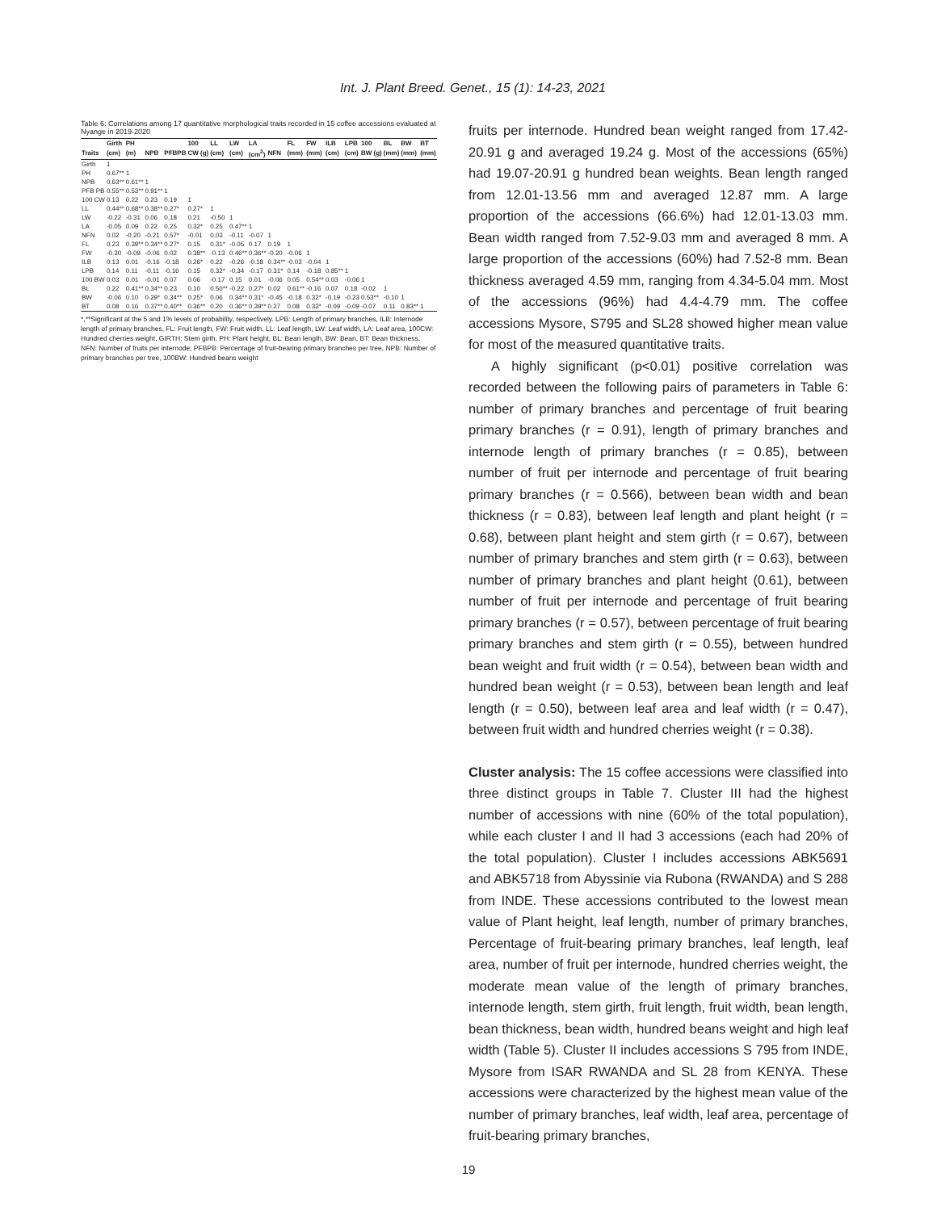Int. J. Plant Breed. Genet., 15 (1): 14-23, 2021
Table 6: Correlations among 17 quantitative morphological traits recorded in 15 coffee accessions evaluated at Nyange in 2019-2020
| | Girth | PH | | | 100 | LL | LW | LA | | FL | FW | ILB | LPB | 100 | BL | BW | BT |
| --- | --- | --- | --- | --- | --- | --- | --- | --- | --- | --- | --- | --- | --- | --- | --- | --- | --- |
| Traits | (cm) | (m) | NPB | PFBPB | CW (g) | (cm) | (cm) | (cm<sup>2</sup>) | NFN | (mm) | (mm) | (cm) | (cm) | BW (g) | (mm) | (mm) | (mm) |
| Girth | 1 | | | | | | | | | | | | | | | | |
| PH | 0.67** | 1 | | | | | | | | | | | | | | | |
| NPB | 0.63** | 0.61** | 1 | | | | | | | | | | | | | | |
| PFB PB | 0.55** | 0.53** | 0.91** | 1 | | | | | | | | | | | | | |
| 100 CW | 0.13 | 0.22 | 0.23 | 0.19 | 1 | | | | | | | | | | | | |
| LL | 0.44** | 0.68** | 0.38** | 0.27* | 0.27* | 1 | | | | | | | | | | | |
| LW | -0.22 | -0.31 | 0.06 | 0.18 | 0.21 | -0.50 | 1 | | | | | | | | | | |
| LA | -0.05 | 0.09 | 0.22 | 0.25 | 0.32* | 0.25 | 0.47** | 1 | | | | | | | | | |
| NFN | 0.02 | -0.20 | -0.21 | 0.57* | -0.01 | 0.03 | -0.11 | -0.07 | 1 | | | | | | | | |
| FL | 0.23 | 0.39** | 0.34** | 0.27* | 0.15 | 0.31* | -0.05 | 0.17 | 0.19 | 1 | | | | | | | |
| FW | -0.30 | -0.09 | -0.06 | 0.02 | 0.38** | -0.13 | 0.46** | 0.36** | -0.20 | -0.06 | 1 | | | | | | |
| ILB | 0.13 | 0.01 | -0.16 | -0.18 | 0.26* | 0.22 | -0.26 | -0.18 | 0.34** | -0.03 | -0.04 | 1 | | | | | |
| LPB | 0.14 | 0.11 | -0.11 | -0.16 | 0.15 | 0.32* | -0.34 | -0.17 | 0.31* | 0.14 | -0.18 | 0.85** | 1 | | | | |
| 100 BW | 0.03 | 0.01 | -0.01 | 0.07 | 0.06 | -0.17 | 0.15 | 0.01 | -0.06 | 0.05 | 0.54** | 0.03 | -0.06 | 1 | | | |
| BL | 0.22 | 0.41** | 0.34** | 0.23 | 0.10 | 0.50** | -0.22 | 0.27* | 0.02 | 0.61** | -0.16 | 0.07 | 0.18 | -0.02 | 1 | | |
| BW | -0.06 | 0.10 | 0.29* | 0.34** | 0.25* | 0.06 | 0.34** | 0.31* | -0.45 | -0.18 | 0.32* | -0.19 | -0.23 | 0.53** | -0.10 | 1 | |
| BT | 0.08 | 0.16 | 0.37** | 0.40** | 0.36** | 0.20 | 0.36** | 0.39** | 0.27 | 0.08 | 0.33* | -0.09 | -0.09 | -0.07 | 0.11 | 0.83** | 1 |
*,**Significant at the 5 and 1% levels of probability, respectively. LPB: Length of primary branches, ILB: Internode length of primary branches, FL: Fruit length, FW: Fruit width, LL: Leaf length, LW: Leaf width, LA: Leaf area, 100CW: Hundred cherries weight, GIRTH: Stem girth, PH: Plant height, BL: Bean length, BW: Bean, BT: Bean thickness, NFN: Number of fruits per internode, PFBPB: Percentage of fruit-bearing primary branches per tree, NPB: Number of primary branches per tree, 100BW: Hundred beans weight
fruits per internode. Hundred bean weight ranged from 17.42-20.91 g and averaged 19.24 g. Most of the accessions (65%) had 19.07-20.91 g hundred bean weights. Bean length ranged from 12.01-13.56 mm and averaged 12.87 mm. A large proportion of the accessions (66.6%) had 12.01-13.03 mm. Bean width ranged from 7.52-9.03 mm and averaged 8 mm. A large proportion of the accessions (60%) had 7.52-8 mm. Bean thickness averaged 4.59 mm, ranging from 4.34-5.04 mm. Most of the accessions (96%) had 4.4-4.79 mm. The coffee accessions Mysore, S795 and SL28 showed higher mean value for most of the measured quantitative traits.
A highly significant (p<0.01) positive correlation was recorded between the following pairs of parameters in Table 6: number of primary branches and percentage of fruit bearing primary branches (r = 0.91), length of primary branches and internode length of primary branches (r = 0.85), between number of fruit per internode and percentage of fruit bearing primary branches (r = 0.566), between bean width and bean thickness (r = 0.83), between leaf length and plant height (r = 0.68), between plant height and stem girth (r = 0.67), between number of primary branches and stem girth (r = 0.63), between number of primary branches and plant height (0.61), between number of fruit per internode and percentage of fruit bearing primary branches (r = 0.57), between percentage of fruit bearing primary branches and stem girth (r = 0.55), between hundred bean weight and fruit width (r = 0.54), between bean width and hundred bean weight (r = 0.53), between bean length and leaf length (r = 0.50), between leaf area and leaf width (r = 0.47), between fruit width and hundred cherries weight (r = 0.38).
Cluster analysis: The 15 coffee accessions were classified into three distinct groups in Table 7. Cluster III had the highest number of accessions with nine (60% of the total population), while each cluster I and II had 3 accessions (each had 20% of the total population). Cluster I includes accessions ABK5691 and ABK5718 from Abyssinie via Rubona (RWANDA) and S 288 from INDE. These accessions contributed to the lowest mean value of Plant height, leaf length, number of primary branches, Percentage of fruit-bearing primary branches, leaf length, leaf area, number of fruit per internode, hundred cherries weight, the moderate mean value of the length of primary branches, internode length, stem girth, fruit length, fruit width, bean length, bean thickness, bean width, hundred beans weight and high leaf width (Table 5). Cluster II includes accessions S 795 from INDE, Mysore from ISAR RWANDA and SL 28 from KENYA. These accessions were characterized by the highest mean value of the number of primary branches, leaf width, leaf area, percentage of fruit-bearing primary branches,
19